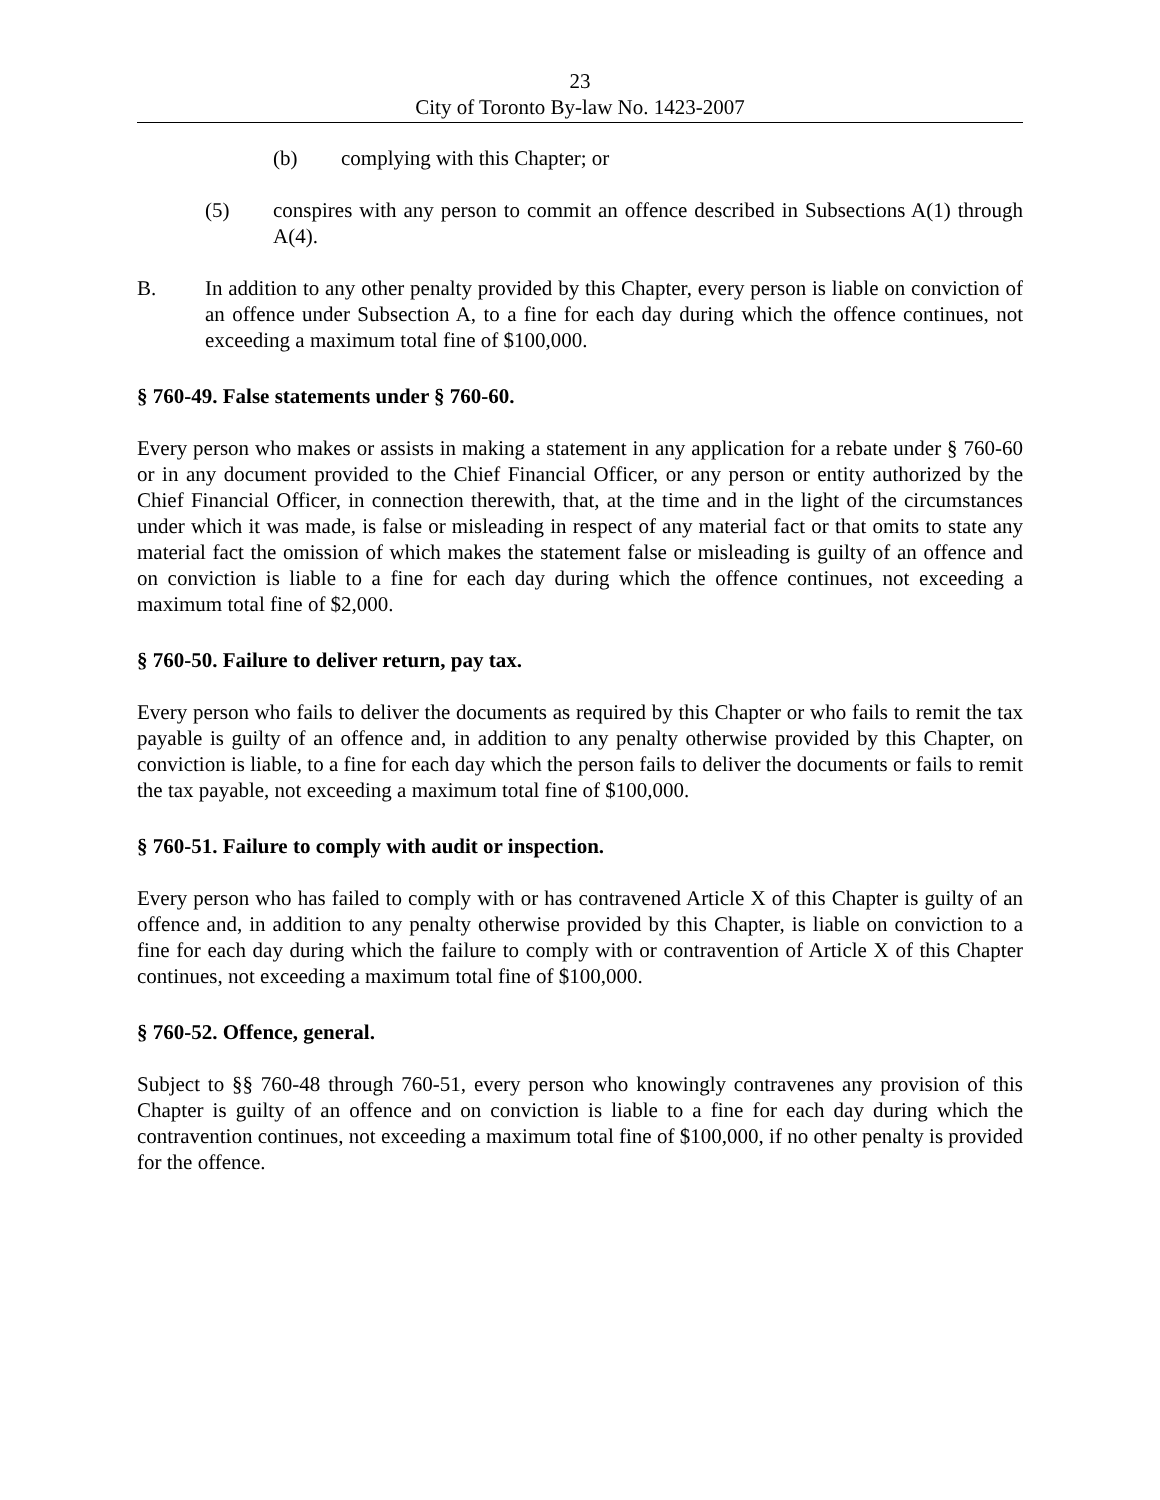23
City of Toronto By-law No. 1423-2007
(b) complying with this Chapter; or
(5) conspires with any person to commit an offence described in Subsections A(1) through A(4).
B. In addition to any other penalty provided by this Chapter, every person is liable on conviction of an offence under Subsection A, to a fine for each day during which the offence continues, not exceeding a maximum total fine of $100,000.
§ 760-49. False statements under § 760-60.
Every person who makes or assists in making a statement in any application for a rebate under § 760-60 or in any document provided to the Chief Financial Officer, or any person or entity authorized by the Chief Financial Officer, in connection therewith, that, at the time and in the light of the circumstances under which it was made, is false or misleading in respect of any material fact or that omits to state any material fact the omission of which makes the statement false or misleading is guilty of an offence and on conviction is liable to a fine for each day during which the offence continues, not exceeding a maximum total fine of $2,000.
§ 760-50. Failure to deliver return, pay tax.
Every person who fails to deliver the documents as required by this Chapter or who fails to remit the tax payable is guilty of an offence and, in addition to any penalty otherwise provided by this Chapter, on conviction is liable, to a fine for each day which the person fails to deliver the documents or fails to remit the tax payable, not exceeding a maximum total fine of $100,000.
§ 760-51. Failure to comply with audit or inspection.
Every person who has failed to comply with or has contravened Article X of this Chapter is guilty of an offence and, in addition to any penalty otherwise provided by this Chapter, is liable on conviction to a fine for each day during which the failure to comply with or contravention of Article X of this Chapter continues, not exceeding a maximum total fine of $100,000.
§ 760-52. Offence, general.
Subject to §§ 760-48 through 760-51, every person who knowingly contravenes any provision of this Chapter is guilty of an offence and on conviction is liable to a fine for each day during which the contravention continues, not exceeding a maximum total fine of $100,000, if no other penalty is provided for the offence.